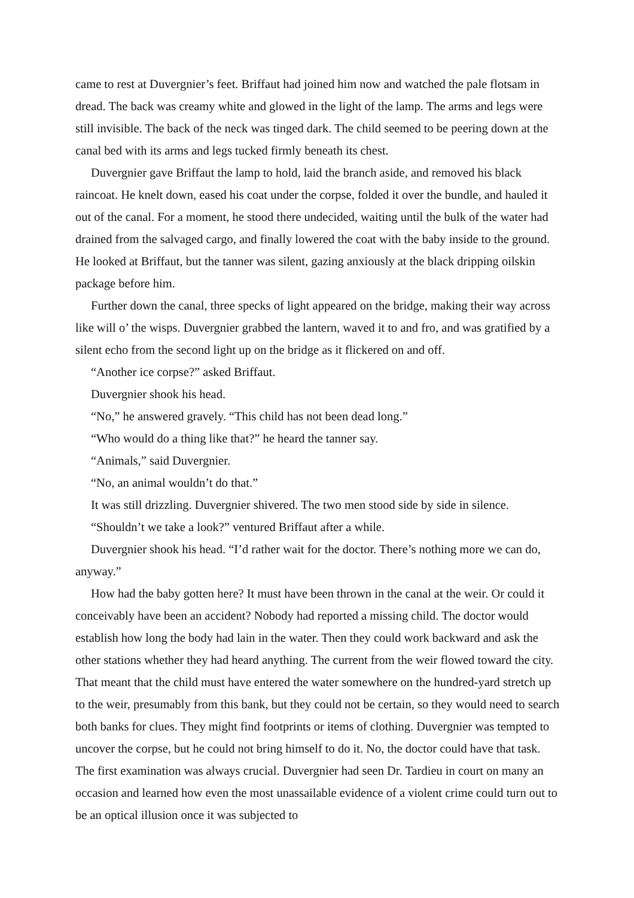came to rest at Duvergnier’s feet. Briffaut had joined him now and watched the pale flotsam in dread. The back was creamy white and glowed in the light of the lamp. The arms and legs were still invisible. The back of the neck was tinged dark. The child seemed to be peering down at the canal bed with its arms and legs tucked firmly beneath its chest.
Duvergnier gave Briffaut the lamp to hold, laid the branch aside, and removed his black raincoat. He knelt down, eased his coat under the corpse, folded it over the bundle, and hauled it out of the canal. For a moment, he stood there undecided, waiting until the bulk of the water had drained from the salvaged cargo, and finally lowered the coat with the baby inside to the ground. He looked at Briffaut, but the tanner was silent, gazing anxiously at the black dripping oilskin package before him.
Further down the canal, three specks of light appeared on the bridge, making their way across like will o’ the wisps. Duvergnier grabbed the lantern, waved it to and fro, and was gratified by a silent echo from the second light up on the bridge as it flickered on and off.
“Another ice corpse?” asked Briffaut.
Duvergnier shook his head.
“No,” he answered gravely. “This child has not been dead long.”
“Who would do a thing like that?” he heard the tanner say.
“Animals,” said Duvergnier.
“No, an animal wouldn’t do that.”
It was still drizzling. Duvergnier shivered. The two men stood side by side in silence.
“Shouldn’t we take a look?” ventured Briffaut after a while.
Duvergnier shook his head. “I’d rather wait for the doctor. There’s nothing more we can do, anyway.”
How had the baby gotten here? It must have been thrown in the canal at the weir. Or could it conceivably have been an accident? Nobody had reported a missing child. The doctor would establish how long the body had lain in the water. Then they could work backward and ask the other stations whether they had heard anything. The current from the weir flowed toward the city. That meant that the child must have entered the water somewhere on the hundred-yard stretch up to the weir, presumably from this bank, but they could not be certain, so they would need to search both banks for clues. They might find footprints or items of clothing. Duvergnier was tempted to uncover the corpse, but he could not bring himself to do it. No, the doctor could have that task. The first examination was always crucial. Duvergnier had seen Dr. Tardieu in court on many an occasion and learned how even the most unassailable evidence of a violent crime could turn out to be an optical illusion once it was subjected to